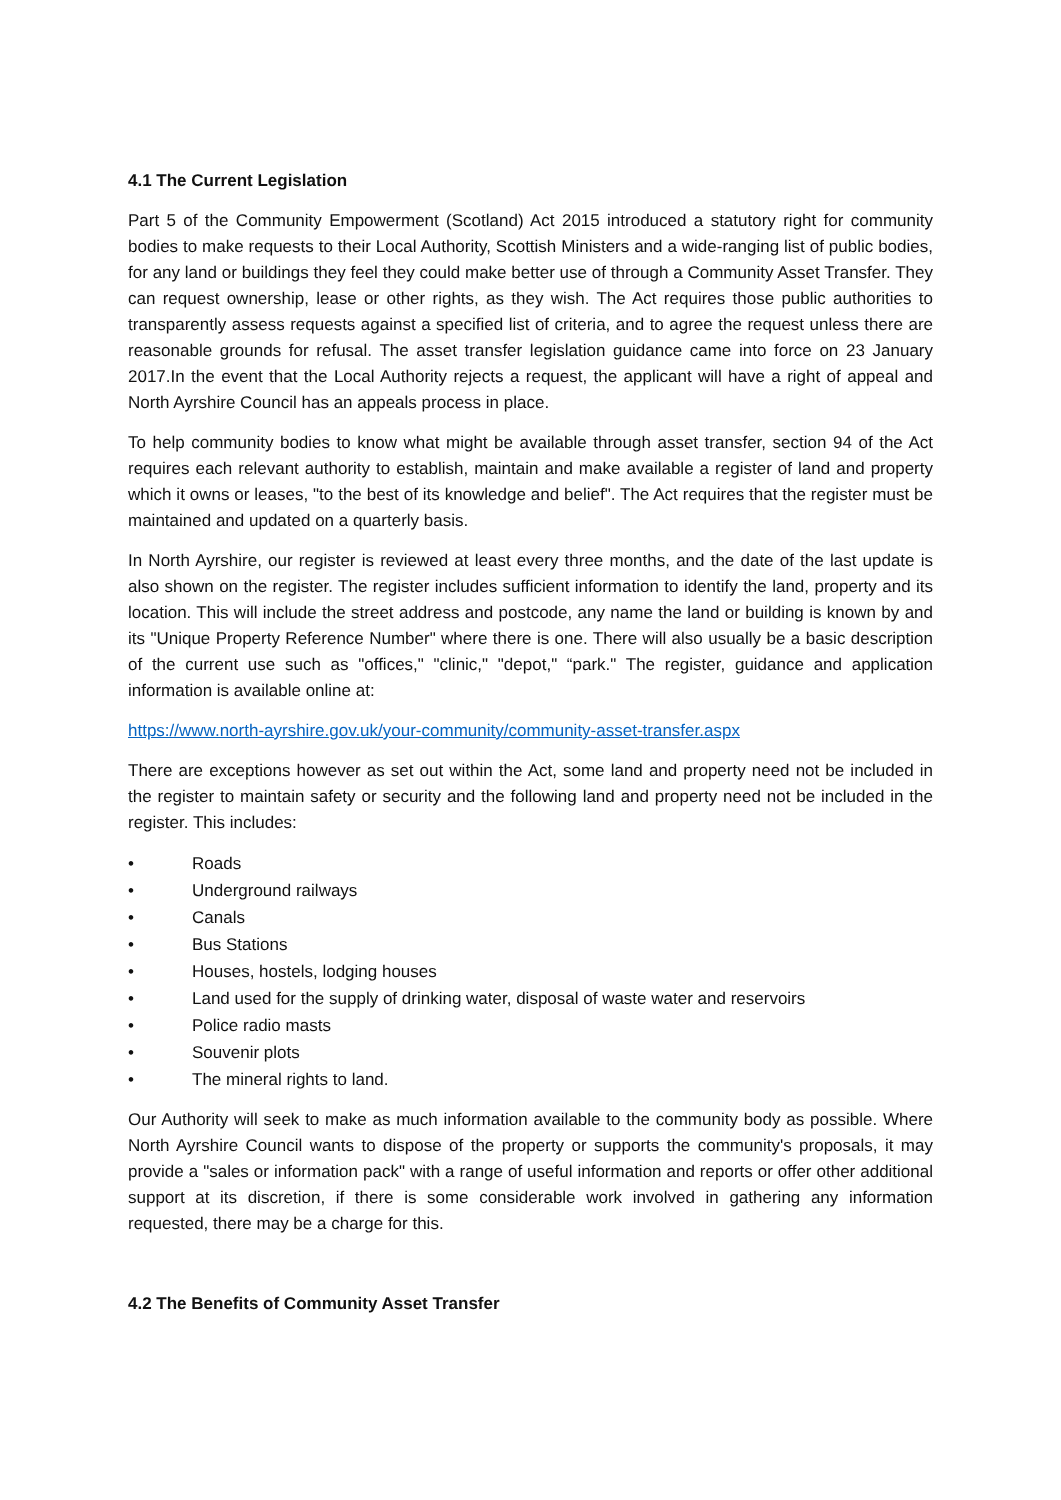4.1 The Current Legislation
Part 5 of the Community Empowerment (Scotland) Act 2015 introduced a statutory right for community bodies to make requests to their Local Authority, Scottish Ministers and a wide-ranging list of public bodies, for any land or buildings they feel they could make better use of through a Community Asset Transfer. They can request ownership, lease or other rights, as they wish. The Act requires those public authorities to transparently assess requests against a specified list of criteria, and to agree the request unless there are reasonable grounds for refusal. The asset transfer legislation guidance came into force on 23 January 2017.In the event that the Local Authority rejects a request, the applicant will have a right of appeal and North Ayrshire Council has an appeals process in place.
To help community bodies to know what might be available through asset transfer, section 94 of the Act requires each relevant authority to establish, maintain and make available a register of land and property which it owns or leases, "to the best of its knowledge and belief". The Act requires that the register must be maintained and updated on a quarterly basis.
In North Ayrshire, our register is reviewed at least every three months, and the date of the last update is also shown on the register. The register includes sufficient information to identify the land, property and its location. This will include the street address and postcode, any name the land or building is known by and its "Unique Property Reference Number" where there is one. There will also usually be a basic description of the current use such as "offices," "clinic," "depot," “park." The register, guidance and application information is available online at:
https://www.north-ayrshire.gov.uk/your-community/community-asset-transfer.aspx
There are exceptions however as set out within the Act, some land and property need not be included in the register to maintain safety or security and the following land and property need not be included in the register. This includes:
• Roads
• Underground railways
• Canals
• Bus Stations
• Houses, hostels, lodging houses
• Land used for the supply of drinking water, disposal of waste water and reservoirs
• Police radio masts
• Souvenir plots
• The mineral rights to land.
Our Authority will seek to make as much information available to the community body as possible. Where North Ayrshire Council wants to dispose of the property or supports the community's proposals, it may provide a "sales or information pack" with a range of useful information and reports or offer other additional support at its discretion, if there is some considerable work involved in gathering any information requested, there may be a charge for this.
4.2 The Benefits of Community Asset Transfer